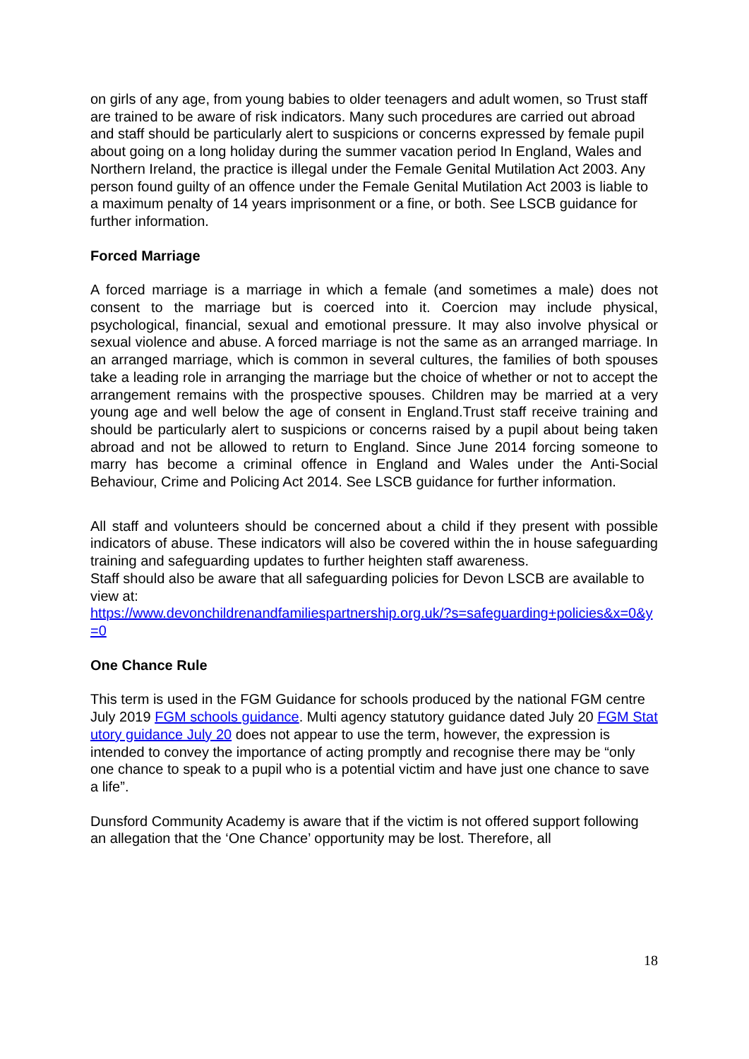on girls of any age, from young babies to older teenagers and adult women, so Trust staff are trained to be aware of risk indicators. Many such procedures are carried out abroad and staff should be particularly alert to suspicions or concerns expressed by female pupil about going on a long holiday during the summer vacation period In England, Wales and Northern Ireland, the practice is illegal under the Female Genital Mutilation Act 2003. Any person found guilty of an offence under the Female Genital Mutilation Act 2003 is liable to a maximum penalty of 14 years imprisonment or a fine, or both. See LSCB guidance for further information.
Forced Marriage
A forced marriage is a marriage in which a female (and sometimes a male) does not consent to the marriage but is coerced into it. Coercion may include physical, psychological, financial, sexual and emotional pressure. It may also involve physical or sexual violence and abuse. A forced marriage is not the same as an arranged marriage. In an arranged marriage, which is common in several cultures, the families of both spouses take a leading role in arranging the marriage but the choice of whether or not to accept the arrangement remains with the prospective spouses. Children may be married at a very young age and well below the age of consent in England.Trust staff receive training and should be particularly alert to suspicions or concerns raised by a pupil about being taken abroad and not be allowed to return to England. Since June 2014 forcing someone to marry has become a criminal offence in England and Wales under the Anti-Social Behaviour, Crime and Policing Act 2014. See LSCB guidance for further information.
All staff and volunteers should be concerned about a child if they present with possible indicators of abuse. These indicators will also be covered within the in house safeguarding training and safeguarding updates to further heighten staff awareness.
Staff should also be aware that all safeguarding policies for Devon LSCB are available to view at:
https://www.devonchildrenandfamiliespartnership.org.uk/?s=safeguarding+policies&x=0&y=0
One Chance Rule
This term is used in the FGM Guidance for schools produced by the national FGM centre July 2019 FGM schools guidance. Multi agency statutory guidance dated July 20 FGM Statutory guidance July 20 does not appear to use the term, however, the expression is intended to convey the importance of acting promptly and recognise there may be “only one chance to speak to a pupil who is a potential victim and have just one chance to save a life”.
Dunsford Community Academy is aware that if the victim is not offered support following an allegation that the ‘One Chance’ opportunity may be lost. Therefore, all
18